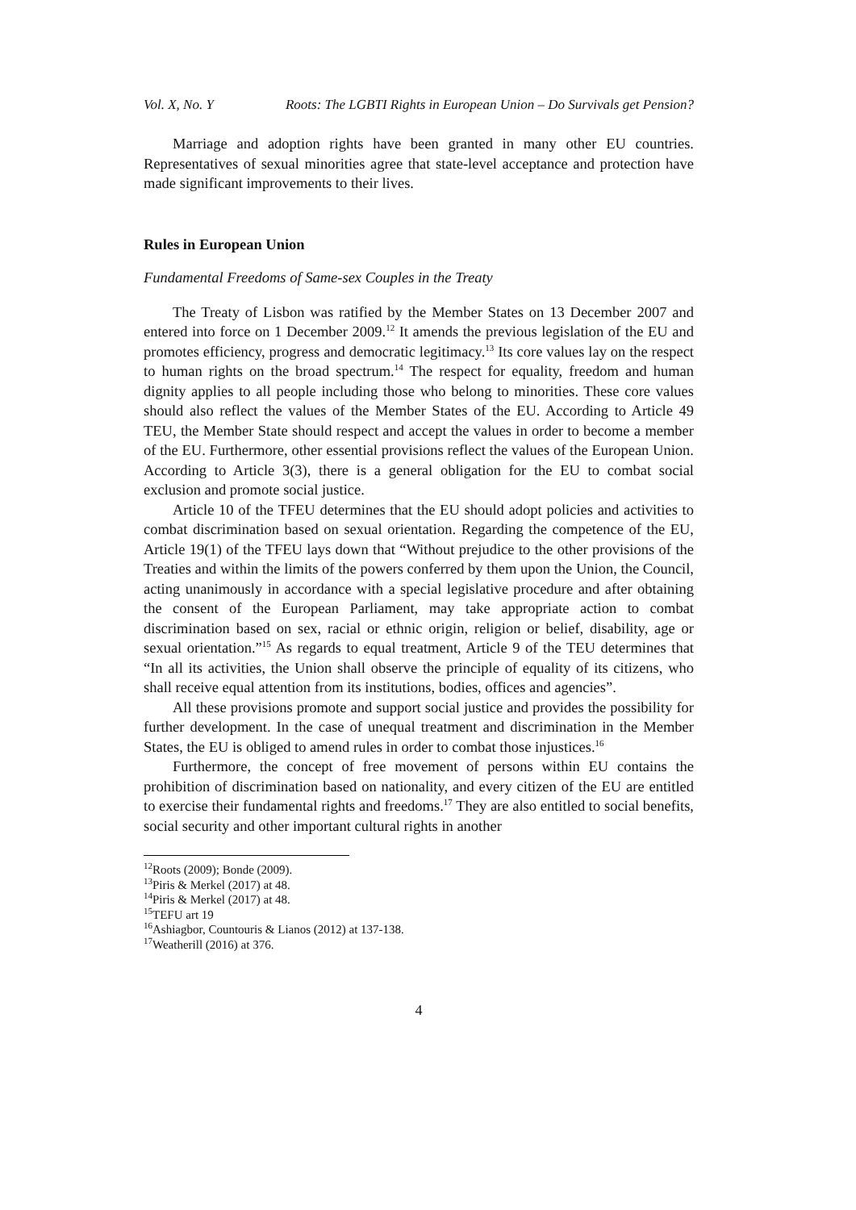Vol. X, No. Y Roots: The LGBTI Rights in European Union – Do Survivals get Pension?
Marriage and adoption rights have been granted in many other EU countries. Representatives of sexual minorities agree that state-level acceptance and protection have made significant improvements to their lives.
Rules in European Union
Fundamental Freedoms of Same-sex Couples in the Treaty
The Treaty of Lisbon was ratified by the Member States on 13 December 2007 and entered into force on 1 December 2009.<sup>12</sup> It amends the previous legislation of the EU and promotes efficiency, progress and democratic legitimacy.<sup>13</sup> Its core values lay on the respect to human rights on the broad spectrum.<sup>14</sup> The respect for equality, freedom and human dignity applies to all people including those who belong to minorities. These core values should also reflect the values of the Member States of the EU. According to Article 49 TEU, the Member State should respect and accept the values in order to become a member of the EU. Furthermore, other essential provisions reflect the values of the European Union. According to Article 3(3), there is a general obligation for the EU to combat social exclusion and promote social justice.
Article 10 of the TFEU determines that the EU should adopt policies and activities to combat discrimination based on sexual orientation. Regarding the competence of the EU, Article 19(1) of the TFEU lays down that “Without prejudice to the other provisions of the Treaties and within the limits of the powers conferred by them upon the Union, the Council, acting unanimously in accordance with a special legislative procedure and after obtaining the consent of the European Parliament, may take appropriate action to combat discrimination based on sex, racial or ethnic origin, religion or belief, disability, age or sexual orientation.”<sup>15</sup> As regards to equal treatment, Article 9 of the TEU determines that “In all its activities, the Union shall observe the principle of equality of its citizens, who shall receive equal attention from its institutions, bodies, offices and agencies”.
All these provisions promote and support social justice and provides the possibility for further development. In the case of unequal treatment and discrimination in the Member States, the EU is obliged to amend rules in order to combat those injustices.<sup>16</sup>
Furthermore, the concept of free movement of persons within EU contains the prohibition of discrimination based on nationality, and every citizen of the EU are entitled to exercise their fundamental rights and freedoms.<sup>17</sup> They are also entitled to social benefits, social security and other important cultural rights in another
<sup>12</sup> Roots (2009); Bonde (2009).
<sup>13</sup> Piris & Merkel (2017) at 48.
<sup>14</sup> Piris & Merkel (2017) at 48.
<sup>15</sup> TEFU art 19
<sup>16</sup> Ashiagbor, Countouris & Lianos (2012) at 137-138.
<sup>17</sup> Weatherill (2016) at 376.
4